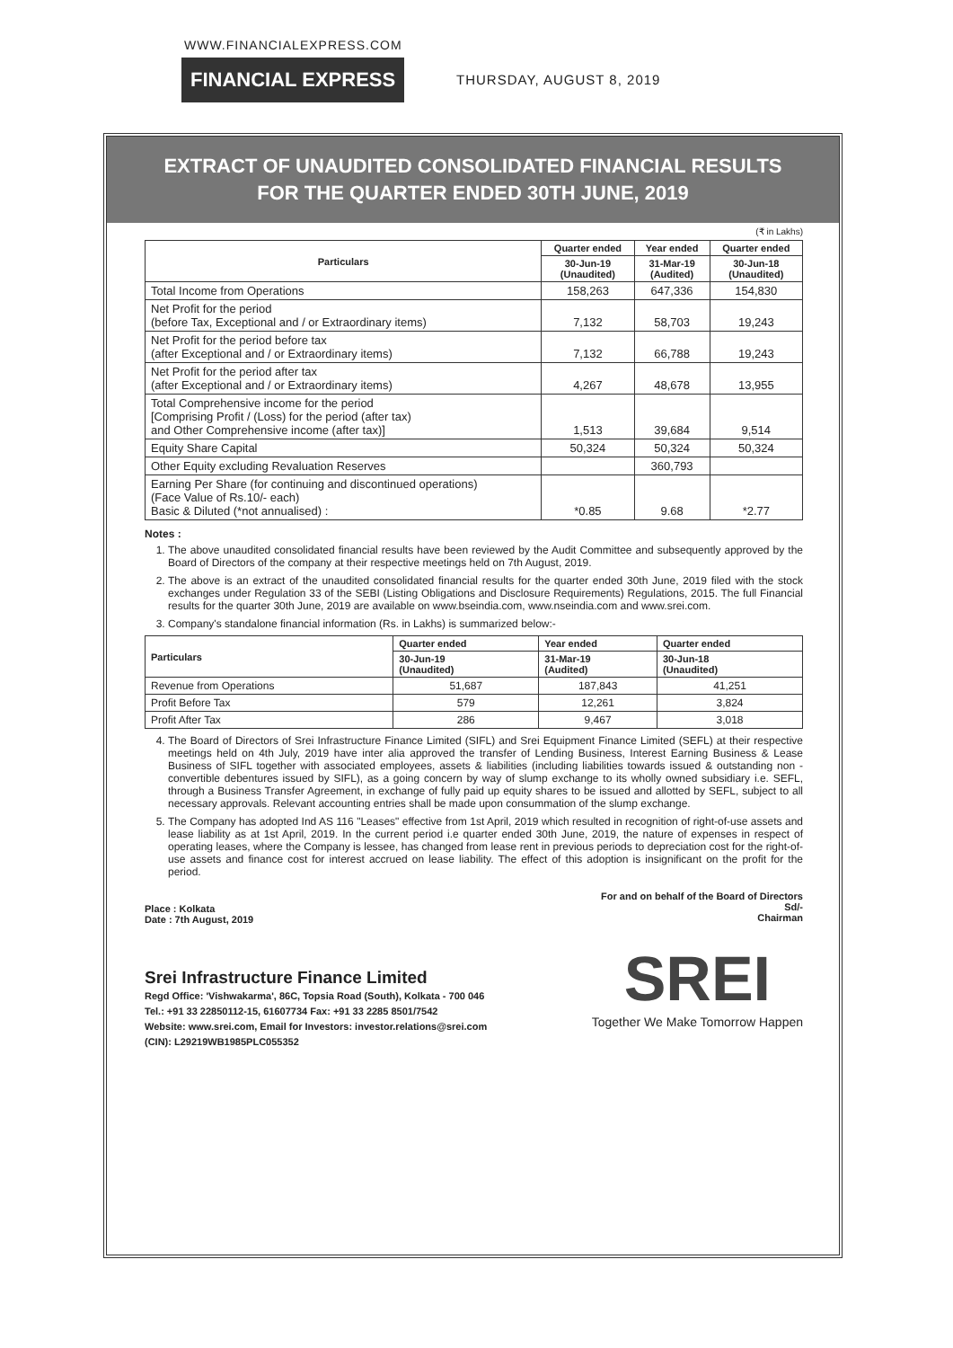WWW.FINANCIALEXPRESS.COM
FINANCIAL EXPRESS THURSDAY, AUGUST 8, 2019
EXTRACT OF UNAUDITED CONSOLIDATED FINANCIAL RESULTS
FOR THE QUARTER ENDED 30TH JUNE, 2019
(₹ in Lakhs)
| Particulars | Quarter ended | Year ended | Quarter ended |
| --- | --- | --- | --- |
| | 30-Jun-19 (Unaudited) | 31-Mar-19 (Audited) | 30-Jun-18 (Unaudited) |
| Total Income from Operations | 158,263 | 647,336 | 154,830 |
| Net Profit for the period (before Tax, Exceptional and / or Extraordinary items) | 7,132 | 58,703 | 19,243 |
| Net Profit for the period before tax (after Exceptional and / or Extraordinary items) | 7,132 | 66,788 | 19,243 |
| Net Profit for the period after tax (after Exceptional and / or Extraordinary items) | 4,267 | 48,678 | 13,955 |
| Total Comprehensive income for the period [Comprising Profit / (Loss) for the period (after tax) and Other Comprehensive income (after tax)] | 1,513 | 39,684 | 9,514 |
| Equity Share Capital | 50,324 | 50,324 | 50,324 |
| Other Equity excluding Revaluation Reserves | | 360,793 | |
| Earning Per Share (for continuing and discontinued operations) (Face Value of Rs.10/- each) Basic & Diluted (*not annualised) : | *0.85 | 9.68 | *2.77 |
Notes :
1. The above unaudited consolidated financial results have been reviewed by the Audit Committee and subsequently approved by the Board of Directors of the company at their respective meetings held on 7th August, 2019.
2. The above is an extract of the unaudited consolidated financial results for the quarter ended 30th June, 2019 filed with the stock exchanges under Regulation 33 of the SEBI (Listing Obligations and Disclosure Requirements) Regulations, 2015. The full Financial results for the quarter 30th June, 2019 are available on www.bseindia.com, www.nseindia.com and www.srei.com.
3. Company's standalone financial information (Rs. in Lakhs) is summarized below:-
| Particulars | Quarter ended | Year ended | Quarter ended |
| --- | --- | --- | --- |
| | 30-Jun-19 (Unaudited) | 31-Mar-19 (Audited) | 30-Jun-18 (Unaudited) |
| Revenue from Operations | 51,687 | 187,843 | 41,251 |
| Profit Before Tax | 579 | 12,261 | 3,824 |
| Profit After Tax | 286 | 9,467 | 3,018 |
4. The Board of Directors of Srei Infrastructure Finance Limited (SIFL) and Srei Equipment Finance Limited (SEFL) at their respective meetings held on 4th July, 2019 have inter alia approved the transfer of Lending Business, Interest Earning Business & Lease Business of SIFL together with associated employees, assets & liabilities (including liabilities towards issued & outstanding non - convertible debentures issued by SIFL), as a going concern by way of slump exchange to its wholly owned subsidiary i.e. SEFL, through a Business Transfer Agreement, in exchange of fully paid up equity shares to be issued and allotted by SEFL, subject to all necessary approvals. Relevant accounting entries shall be made upon consummation of the slump exchange.
5. The Company has adopted Ind AS 116 "Leases" effective from 1st April, 2019 which resulted in recognition of right-of-use assets and lease liability as at 1st April, 2019. In the current period i.e quarter ended 30th June, 2019, the nature of expenses in respect of operating leases, where the Company is lessee, has changed from lease rent in previous periods to depreciation cost for the right-of-use assets and finance cost for interest accrued on lease liability. The effect of this adoption is insignificant on the profit for the period.
Place : Kolkata
Date : 7th August, 2019
For and on behalf of the Board of Directors
Sd/-
Chairman
Srei Infrastructure Finance Limited
Regd Office: 'Vishwakarma', 86C, Topsia Road (South), Kolkata - 700 046
Tel.: +91 33 22850112-15, 61607734 Fax: +91 33 2285 8501/7542
Website: www.srei.com, Email for Investors: investor.relations@srei.com
(CIN): L29219WB1985PLC055352
SREI
Together We Make Tomorrow Happen